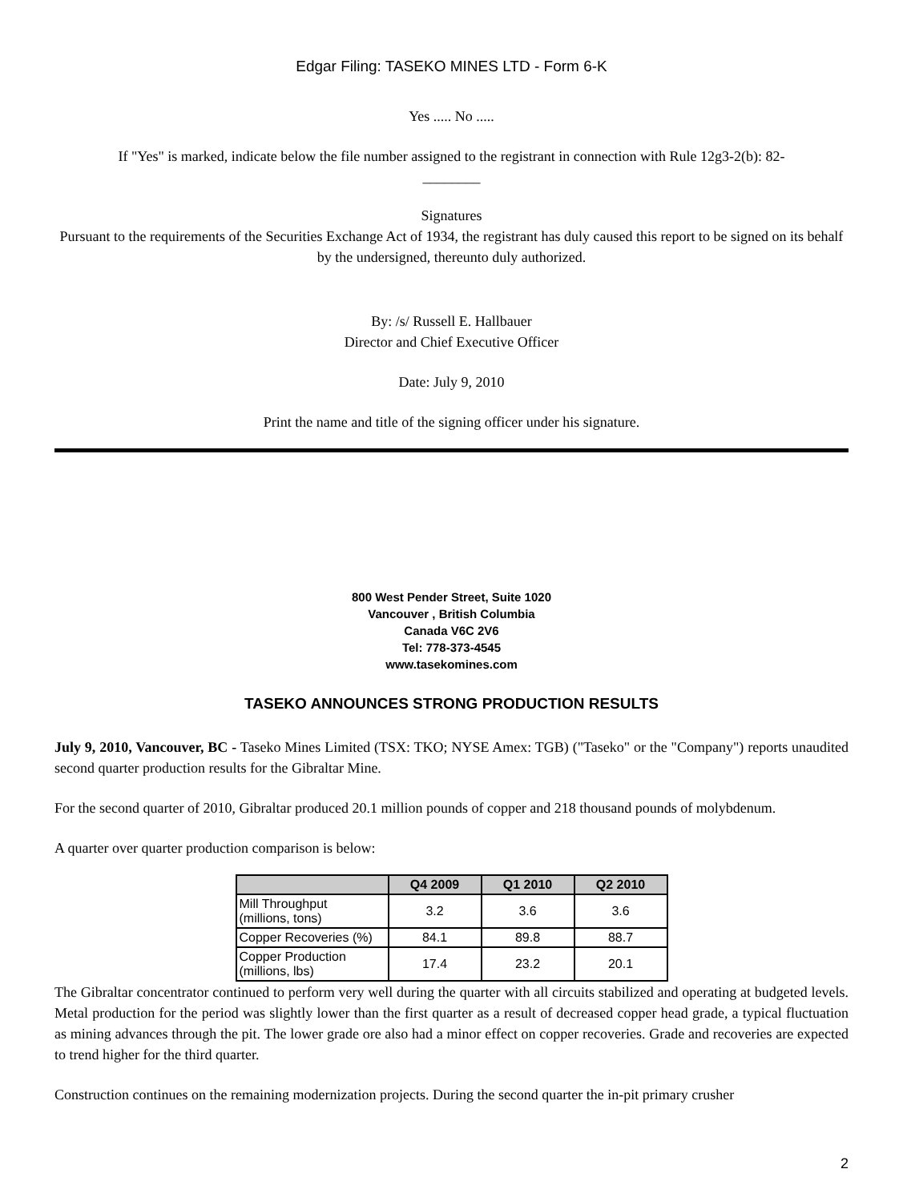Edgar Filing: TASEKO MINES LTD - Form 6-K
Yes ..... No .....
If "Yes" is marked, indicate below the file number assigned to the registrant in connection with Rule 12g3-2(b): 82-
________
Signatures
Pursuant to the requirements of the Securities Exchange Act of 1934, the registrant has duly caused this report to be signed on its behalf by the undersigned, thereunto duly authorized.
By: /s/ Russell E. Hallbauer
Director and Chief Executive Officer
Date: July 9, 2010
Print the name and title of the signing officer under his signature.
800 West Pender Street, Suite 1020
Vancouver , British Columbia
Canada V6C 2V6
Tel: 778-373-4545
www.tasekomines.com
TASEKO ANNOUNCES STRONG PRODUCTION RESULTS
July 9, 2010, Vancouver, BC - Taseko Mines Limited (TSX: TKO; NYSE Amex: TGB) ("Taseko" or the "Company") reports unaudited second quarter production results for the Gibraltar Mine.
For the second quarter of 2010, Gibraltar produced 20.1 million pounds of copper and 218 thousand pounds of molybdenum.
A quarter over quarter production comparison is below:
| | Q4 2009 | Q1 2010 | Q2 2010 |
| --- | --- | --- | --- |
| Mill Throughput (millions, tons) | 3.2 | 3.6 | 3.6 |
| Copper Recoveries (%) | 84.1 | 89.8 | 88.7 |
| Copper Production (millions, lbs) | 17.4 | 23.2 | 20.1 |
The Gibraltar concentrator continued to perform very well during the quarter with all circuits stabilized and operating at budgeted levels. Metal production for the period was slightly lower than the first quarter as a result of decreased copper head grade, a typical fluctuation as mining advances through the pit. The lower grade ore also had a minor effect on copper recoveries. Grade and recoveries are expected to trend higher for the third quarter.
Construction continues on the remaining modernization projects. During the second quarter the in-pit primary crusher
2